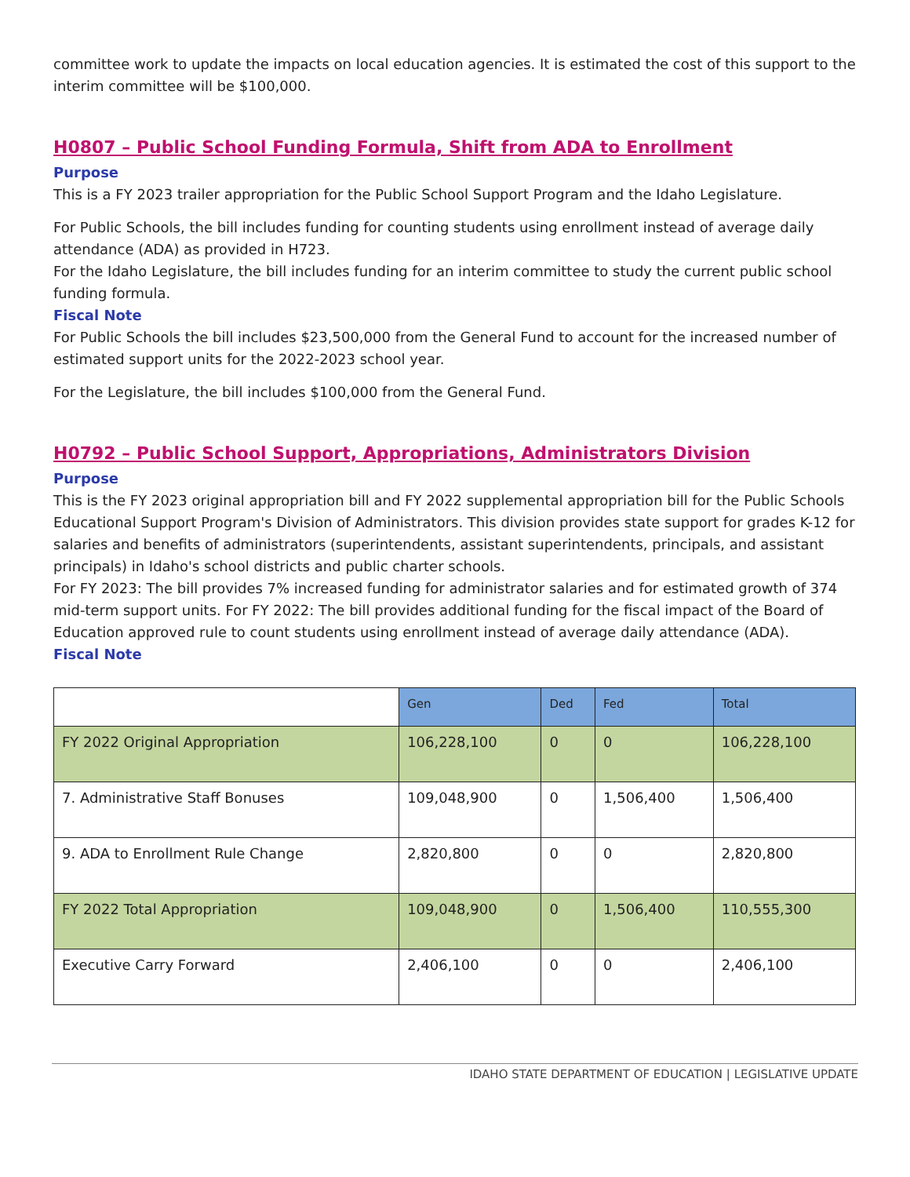committee work to update the impacts on local education agencies. It is estimated the cost of this support to the interim committee will be $100,000.
H0807 – Public School Funding Formula, Shift from ADA to Enrollment
Purpose
This is a FY 2023 trailer appropriation for the Public School Support Program and the Idaho Legislature.
For Public Schools, the bill includes funding for counting students using enrollment instead of average daily attendance (ADA) as provided in H723.
For the Idaho Legislature, the bill includes funding for an interim committee to study the current public school funding formula.
Fiscal Note
For Public Schools the bill includes $23,500,000 from the General Fund to account for the increased number of estimated support units for the 2022-2023 school year.
For the Legislature, the bill includes $100,000 from the General Fund.
H0792 – Public School Support, Appropriations, Administrators Division
Purpose
This is the FY 2023 original appropriation bill and FY 2022 supplemental appropriation bill for the Public Schools Educational Support Program's Division of Administrators. This division provides state support for grades K-12 for salaries and benefits of administrators (superintendents, assistant superintendents, principals, and assistant principals) in Idaho's school districts and public charter schools.
For FY 2023: The bill provides 7% increased funding for administrator salaries and for estimated growth of 374 mid-term support units. For FY 2022: The bill provides additional funding for the fiscal impact of the Board of Education approved rule to count students using enrollment instead of average daily attendance (ADA).
Fiscal Note
| | Gen | Ded | Fed | Total |
| --- | --- | --- | --- | --- |
| FY 2022 Original Appropriation | 106,228,100 | 0 | 0 | 106,228,100 |
| 7. Administrative Staff Bonuses | 109,048,900 | 0 | 1,506,400 | 1,506,400 |
| 9. ADA to Enrollment Rule Change | 2,820,800 | 0 | 0 | 2,820,800 |
| FY 2022 Total Appropriation | 109,048,900 | 0 | 1,506,400 | 110,555,300 |
| Executive Carry Forward | 2,406,100 | 0 | 0 | 2,406,100 |
IDAHO STATE DEPARTMENT OF EDUCATION | LEGISLATIVE UPDATE